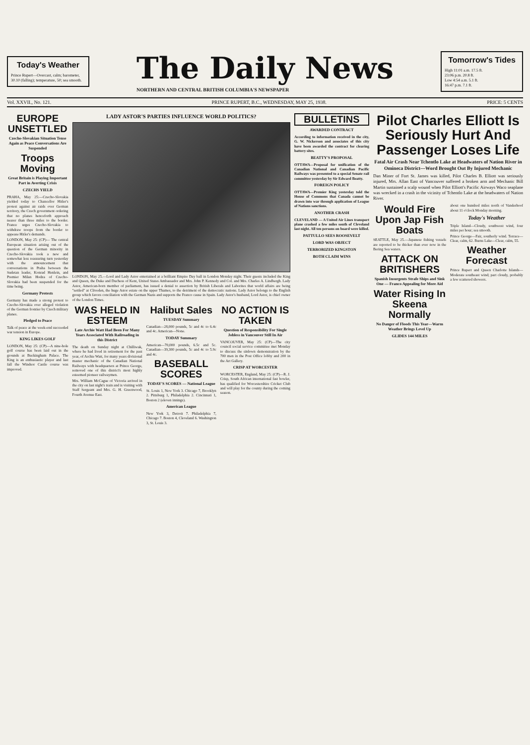Today's Weather
Prince Rupert—Overcast, calm; barometer, 30.10 (falling); temperature, 50; sea smooth.
The Daily News
NORTHERN AND CENTRAL BRITISH COLUMBIA'S NEWSPAPER
Tomorrow's Tides
High 11:01 a.m. 17.5 ft.
23:06 p.m. 20.8 ft.
Low 4:54 a.m. 5.1 ft.
16:47 p.m. 7.1 ft.
Vol. XXVII., No. 121. PRINCE RUPERT, B.C., WEDNESDAY, MAY 25, 1938. PRICE: 5 CENTS
EUROPE UNSETTLED
Czecho-Slovakian Situation Tense Again as Peace Conversations Are Suspended
Troops Moving
Great Britain is Playing Important Part in Averting Crisis
CZECHS YIELD
PRAHA, May 25:—Czecho-Slovakia yielded today to Chancellor Hitler's protest against air raids over German territory, the Czech government ordering that no planes henceforth approach nearer than three miles to the border. France urges Czecho-Slovakia to withdraw troops from the border to appease Hitler's demands.
LONDON, May 25: (CP)— The central European situation arising out of the question of the German minority in Czecho-Slovakia took a new and somewhat less reassuring turn yesterday with the announcement that conversations in Praha between the Sudetan leader, Konrad Henlein, and Premier Milan Hodza of Czecho-Slovakia had been suspended for the time being.
Germany Protests
Germany has made a strong protest to Czecho-Slovakia over alleged violation of the German frontier by Czech military planes.
Pledged to Peace
Talk of peace at the week-end succeeded war tension in Europe.
KING LIKES GOLF
LONDON, May 25: (CP)—A nine-hole golf course has been laid out in the grounds at Buckingham Palace. The King is an enthusiastic player and last fall the Windsor Castle course was improved.
LADY ASTOR'S PARTIES INFLUENCE WORLD POLITICS?
LONDON, May 25.—Lord and Lady Astor entertained at a brilliant Empire Day ball in London Monday night. Their guests included the King and Queen, the Duke and Duchess of Kent, United States Ambassador and Mrs. John P. Kennedy and Col. and Mrs. Charles A. Lindbergh. Lady Astor, American-born member of parliament, has issued a denial to assertion by British Liberals and Laborites that world affairs are being "settled" at Cliveden, the huge Astor estate on the upper Thames, to the detriment of the democratic nations. Lady Astor belongs to the English group which favors conciliation with the German Nazis and supports the Franco cause in Spain. Lady Astor's husband, Lord Astor, is chief owner of the London Times.
WAS HELD IN ESTEEM
Late Archie Watt Had Been For Many Years Associated With Railroading in this District
The death on Sunday night at Chilliwak, where he had lived in retirement for the past year, of Archie Watt, for many years divisional master mechanic of the Canadian National Railways with headquarters at Prince George, removed one of this district's most highly esteemed pioneer railwaymen.
Mrs. William McCague of Victoria arrived in the city on last night's train and is visiting with Staff Sergeant and Mrs. G. H. Greenwood, Fourth Avenue East.
Halibut Sales
TUESDAY Summary
Canadian—28,000 pounds, 5c and 4c to 6.4c and 4c. American—None.
TODAY Summary
American—70,000 pounds, 6.5c and 5c. Canadian—39,300 pounds, 5c and 4c to 5.9c and 4c.
BASEBALL SCORES
TODAY'S SCORES — National League
St. Louis 1, New York 3. Chicago 7, Brooklyn 2. Pittsburg 1, Philadelphia 2. Cincinnati 1, Boston 2 (eleven innings).
American League
New York 3, Detroit 7. Philadelphia 7, Chicago 7. Boston 4, Cleveland 6. Washington 3, St. Louis 3.
NO ACTION IS TAKEN
Question of Responsibility For Single Jobless in Vancouver Still In Air
VANCOUVER, May 25: (CP)—The city council social service committee met Monday to discuss the sitdown demonstration by the 700 men in the Post Office lobby and 200 in the Art Gallery.
CRISP AT WORCESTER
WORCESTER, England, May 25: (CP)—R. J. Crisp, South African international fast bowler, has qualified for Worcestershire Cricket Club and will play for the county during the coming season.
BULLETINS
AWARDED CONTRACT
According to information received in the city, G. W. Nickerson and associates of this city have been awarded the contract for clearing battery sites.
BEATTY'S PROPOSAL
OTTAWA—Proposal for unification of the Canadian National and Canadian Pacific Railways was presented to a special Senate rail committee yesterday by Sir Edward Beatty.
FOREIGN POLICY
OTTAWA—Premier King yesterday told the House of Commons that Canada cannot be drawn into war through application of League of Nations sanctions.
ANOTHER CRASH
CLEVELAND — A United Air Lines transport plane crashed a few miles south of Cleveland last night. All ten persons on board were killed.
PATTULLO SEES ROOSEVELT
LORD WAS OBJECT
TERRORIZED KINGSTON
BOTH CLAIM WINS
Pilot Charles Elliott Is Seriously Hurt And Passenger Loses Life
Fatal Air Crash Near Tchentlo Lake at Headwaters of Nation River in Omineca District—Word Brought Out By Injured Mechanic
Dan Miner of Fort St. James was killed, Pilot Charles B. Elliott was seriously injured, Mrs. Allan East of Vancouver suffered a broken arm and Mechanic Bill Martin sustained a scalp wound when Pilot Elliott's Pacific Airways Waco seaplane was wrecked in a crash in the vicinity of Tchentlo Lake at the headwaters of Nation River.
Would Fire Upon Jap Fish Boats
SEATTLE, May 25.—Japanese fishing vessels are reported to be thicker than ever now in the Bering Sea waters.
ATTACK ON BRITISHERS
Spanish Insurgents Strafe Ships and Sink One — Franco Appealing for More Aid
Water Rising In Skeena Normally
No Danger of Floods This Year—Warm Weather Brings Level Up
GLIDES 144 MILES
about one hundred miles north of Vanderhoof about 11 o'clock Monday morning.
Today's Weather
Triple Island—Cloudy, southwest wind, four miles per hour; sea smooth.
Prince George—Fair, southerly wind. Terrace—Clear, calm, 62. Burns Lake—Clear, calm, 55.
Weather Forecast
Prince Rupert and Queen Charlotte Islands—Moderate southeast wind; part cloudy, probably a few scattered showers.